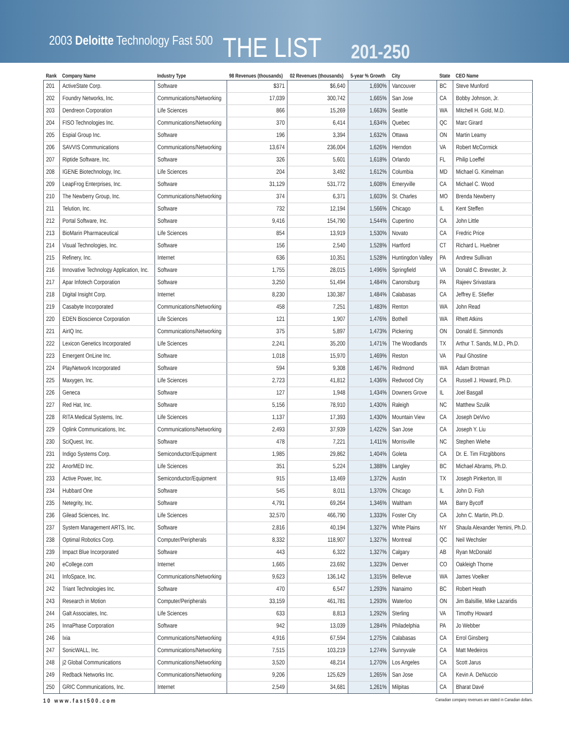2003 Deloitte Technology Fast 500 THE LIST 201-250
| Rank | Company Name | Industry Type | 98 Revenues (thousands) | 02 Revenues (thousands) | 5-year % Growth | City | State | CEO Name |
| --- | --- | --- | --- | --- | --- | --- | --- | --- |
| 201 | ActiveState Corp. | Software | $371 | $6,640 | 1,690% | Vancouver | BC | Steve Munford |
| 202 | Foundry Networks, Inc. | Communications/Networking | 17,039 | 300,742 | 1,665% | San Jose | CA | Bobby Johnson, Jr. |
| 203 | Dendreon Corporation | Life Sciences | 866 | 15,269 | 1,663% | Seattle | WA | Mitchell H. Gold, M.D. |
| 204 | FISO Technologies Inc. | Communications/Networking | 370 | 6,414 | 1,634% | Quebec | QC | Marc Girard |
| 205 | Espial Group Inc. | Software | 196 | 3,394 | 1,632% | Ottawa | ON | Martin Leamy |
| 206 | SAVVIS Communications | Communications/Networking | 13,674 | 236,004 | 1,626% | Herndon | VA | Robert McCormick |
| 207 | Riptide Software, Inc. | Software | 326 | 5,601 | 1,618% | Orlando | FL | Philip Loeffel |
| 208 | IGENE Biotechnology, Inc. | Life Sciences | 204 | 3,492 | 1,612% | Columbia | MD | Michael G. Kimelman |
| 209 | LeapFrog Enterprises, Inc. | Software | 31,129 | 531,772 | 1,608% | Emeryville | CA | Michael C. Wood |
| 210 | The Newberry Group, Inc. | Communications/Networking | 374 | 6,371 | 1,603% | St. Charles | MO | Brenda Newberry |
| 211 | Telution, Inc. | Software | 732 | 12,194 | 1,566% | Chicago | IL | Kent Steffen |
| 212 | Portal Software, Inc. | Software | 9,416 | 154,790 | 1,544% | Cupertino | CA | John Little |
| 213 | BioMarin Pharmaceutical | Life Sciences | 854 | 13,919 | 1,530% | Novato | CA | Fredric Price |
| 214 | Visual Technologies, Inc. | Software | 156 | 2,540 | 1,528% | Hartford | CT | Richard L. Huebner |
| 215 | Refinery, Inc. | Internet | 636 | 10,351 | 1,528% | Huntingdon Valley | PA | Andrew Sullivan |
| 216 | Innovative Technology Application, Inc. | Software | 1,755 | 28,015 | 1,496% | Springfield | VA | Donald C. Brewster, Jr. |
| 217 | Apar Infotech Corporation | Software | 3,250 | 51,494 | 1,484% | Canonsburg | PA | Rajeev Srivastara |
| 218 | Digital Insight Corp. | Internet | 8,230 | 130,387 | 1,484% | Calabasas | CA | Jeffrey E. Stiefler |
| 219 | Casabyte Incorporated | Communications/Networking | 458 | 7,251 | 1,483% | Renton | WA | John Read |
| 220 | EDEN Bioscience Corporation | Life Sciences | 121 | 1,907 | 1,476% | Bothell | WA | Rhett Atkins |
| 221 | AirIQ Inc. | Communications/Networking | 375 | 5,897 | 1,473% | Pickering | ON | Donald E. Simmonds |
| 222 | Lexicon Genetics Incorporated | Life Sciences | 2,241 | 35,200 | 1,471% | The Woodlands | TX | Arthur T. Sands, M.D., Ph.D. |
| 223 | Emergent OnLine Inc. | Software | 1,018 | 15,970 | 1,469% | Reston | VA | Paul Ghostine |
| 224 | PlayNetwork Incorporated | Software | 594 | 9,308 | 1,467% | Redmond | WA | Adam Brotman |
| 225 | Maxygen, Inc. | Life Sciences | 2,723 | 41,812 | 1,436% | Redwood City | CA | Russell J. Howard, Ph.D. |
| 226 | Geneca | Software | 127 | 1,948 | 1,434% | Downers Grove | IL | Joel Basgall |
| 227 | Red Hat, Inc. | Software | 5,156 | 78,910 | 1,430% | Raleigh | NC | Matthew Szulik |
| 228 | RITA Medical Systems, Inc. | Life Sciences | 1,137 | 17,393 | 1,430% | Mountain View | CA | Joseph DeVivo |
| 229 | Oplink Communications, Inc. | Communications/Networking | 2,493 | 37,939 | 1,422% | San Jose | CA | Joseph Y. Liu |
| 230 | SciQuest, Inc. | Software | 478 | 7,221 | 1,411% | Morrisville | NC | Stephen Wiehe |
| 231 | Indigo Systems Corp. | Semiconductor/Equipment | 1,985 | 29,862 | 1,404% | Goleta | CA | Dr. E. Tim Fitzgibbons |
| 232 | AnorMED Inc. | Life Sciences | 351 | 5,224 | 1,388% | Langley | BC | Michael Abrams, Ph.D. |
| 233 | Active Power, Inc. | Semiconductor/Equipment | 915 | 13,469 | 1,372% | Austin | TX | Joseph Pinkerton, III |
| 234 | Hubbard One | Software | 545 | 8,011 | 1,370% | Chicago | IL | John D. Fish |
| 235 | Netegrity, Inc. | Software | 4,791 | 69,264 | 1,346% | Waltham | MA | Barry Bycoff |
| 236 | Gilead Sciences, Inc. | Life Sciences | 32,570 | 466,790 | 1,333% | Foster City | CA | John C. Martin, Ph.D. |
| 237 | System Management ARTS, Inc. | Software | 2,816 | 40,194 | 1,327% | White Plains | NY | Shaula Alexander Yemini, Ph.D. |
| 238 | Optimal Robotics Corp. | Computer/Peripherals | 8,332 | 118,907 | 1,327% | Montreal | QC | Neil Wechsler |
| 239 | Impact Blue Incorporated | Software | 443 | 6,322 | 1,327% | Calgary | AB | Ryan McDonald |
| 240 | eCollege.com | Internet | 1,665 | 23,692 | 1,323% | Denver | CO | Oakleigh Thorne |
| 241 | InfoSpace, Inc. | Communications/Networking | 9,623 | 136,142 | 1,315% | Bellevue | WA | James Voelker |
| 242 | Triant Technologies Inc. | Software | 470 | 6,547 | 1,293% | Nanaimo | BC | Robert Heath |
| 243 | Research in Motion | Computer/Peripherals | 33,159 | 461,781 | 1,293% | Waterloo | ON | Jim Balsillie, Mike Lazaridis |
| 244 | Galt Associates, Inc. | Life Sciences | 633 | 8,813 | 1,292% | Sterling | VA | Timothy Howard |
| 245 | InnaPhase Corporation | Software | 942 | 13,039 | 1,284% | Philadelphia | PA | Jo Webber |
| 246 | Ixia | Communications/Networking | 4,916 | 67,594 | 1,275% | Calabasas | CA | Errol Ginsberg |
| 247 | SonicWALL, Inc. | Communications/Networking | 7,515 | 103,219 | 1,274% | Sunnyvale | CA | Matt Medeiros |
| 248 | j2 Global Communications | Communications/Networking | 3,520 | 48,214 | 1,270% | Los Angeles | CA | Scott Jarus |
| 249 | Redback Networks Inc. | Communications/Networking | 9,206 | 125,629 | 1,265% | San Jose | CA | Kevin A. DeNuccio |
| 250 | GRIC Communications, Inc. | Internet | 2,549 | 34,681 | 1,261% | Milpitas | CA | Bharat Davé |
10 www.fast500.com Canadian company revenues are stated in Canadian dollars.